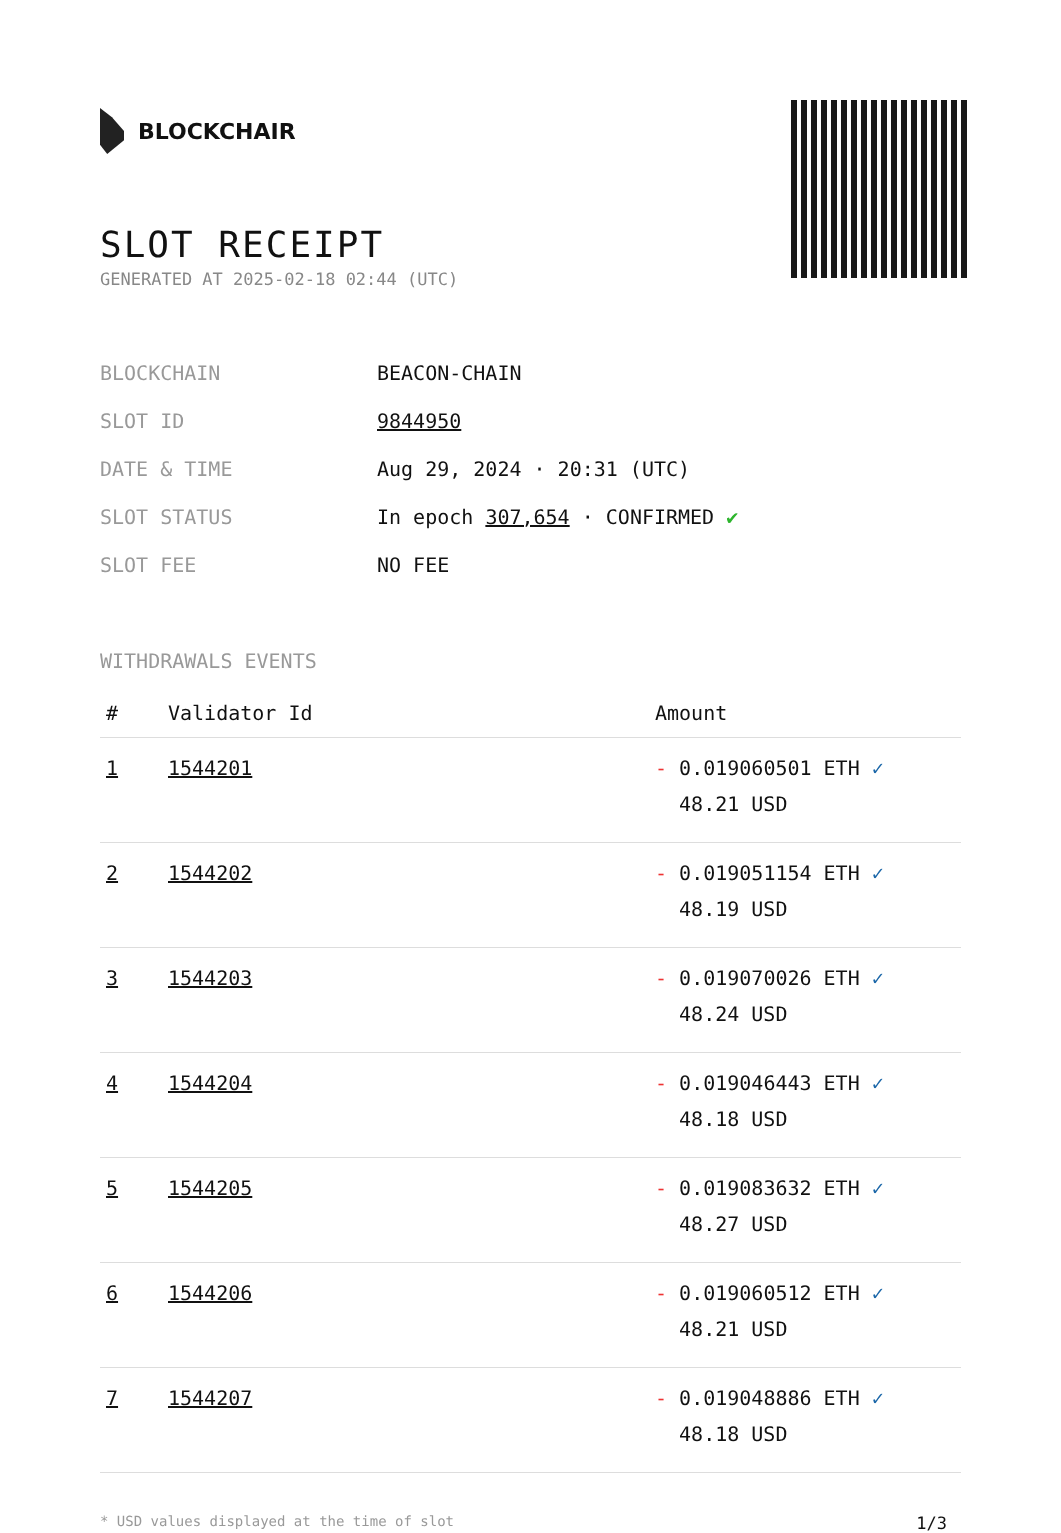BLOCKCHAIR
SLOT RECEIPT
GENERATED AT 2025-02-18 02:44 (UTC)
| BLOCKCHAIN | BEACON-CHAIN |
| SLOT ID | 9844950 |
| DATE & TIME | Aug 29, 2024 · 20:31 (UTC) |
| SLOT STATUS | In epoch 307,654 · CONFIRMED ✔ |
| SLOT FEE | NO FEE |
WITHDRAWALS EVENTS
| # | Validator Id | Amount |
| --- | --- | --- |
| 1 | 1544201 | - 0.019060501 ETH ✓ 48.21 USD |
| 2 | 1544202 | - 0.019051154 ETH ✓ 48.19 USD |
| 3 | 1544203 | - 0.019070026 ETH ✓ 48.24 USD |
| 4 | 1544204 | - 0.019046443 ETH ✓ 48.18 USD |
| 5 | 1544205 | - 0.019083632 ETH ✓ 48.27 USD |
| 6 | 1544206 | - 0.019060512 ETH ✓ 48.21 USD |
| 7 | 1544207 | - 0.019048886 ETH ✓ 48.18 USD |
* USD values displayed at the time of slot 1/3